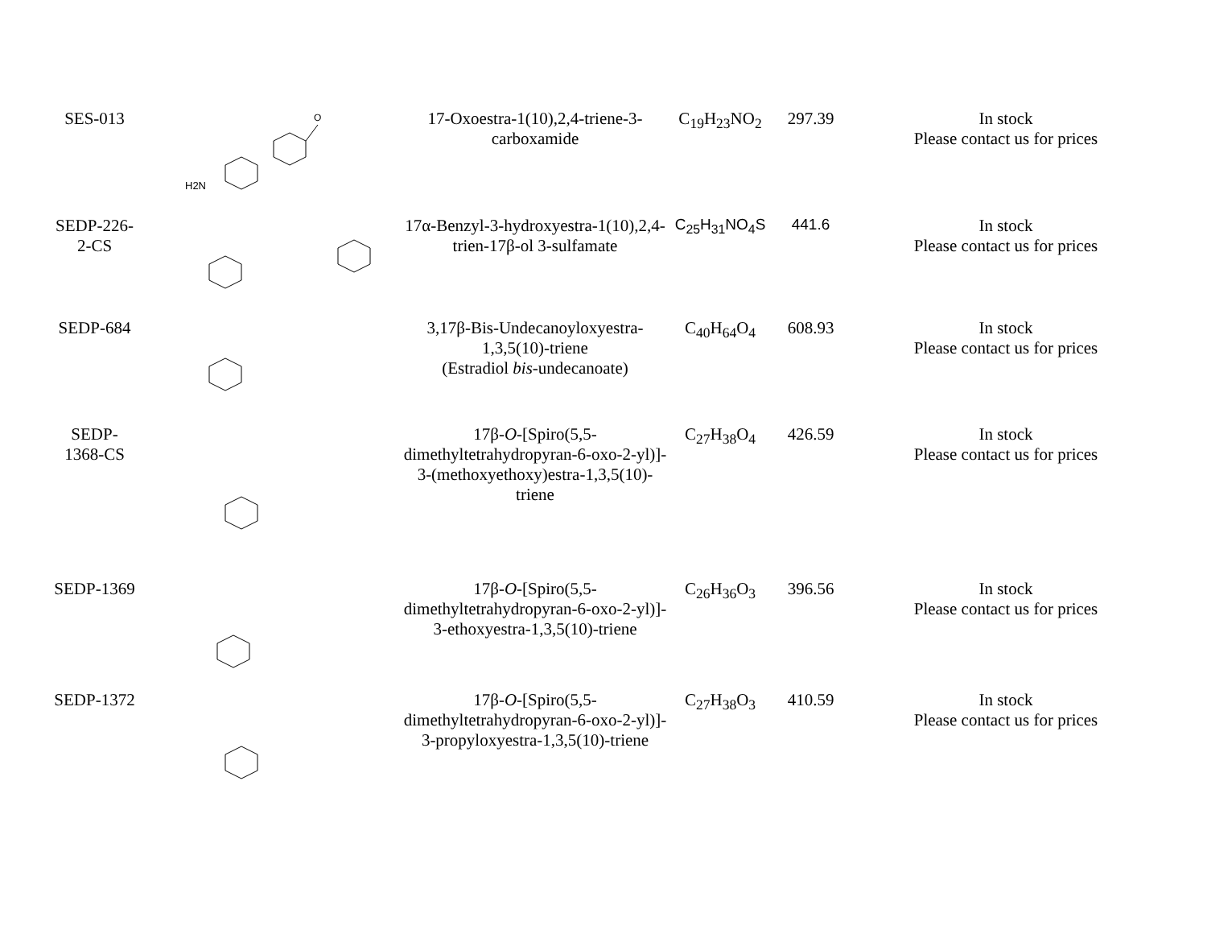| SES-013 | O H2N | 17-Oxoestra-1(10),2,4-triene-3- carboxamide | C<sub>19</sub>H<sub>23</sub>NO<sub>2</sub> | 297.39 | In stock Please contact us for prices |
| SEDP-226- 2-CS | | 17α-Benzyl-3-hydroxyestra-1(10),2,4- trien-17β-ol 3-sulfamate | C<sub>25</sub>H<sub>31</sub>NO<sub>4</sub>S | 441.6 | In stock Please contact us for prices |
| SEDP-684 | | 3,17β-Bis-Undecanoyloxyestra- 1,3,5(10)-triene (Estradiol bis -undecanoate) | C<sub>40</sub>H<sub>64</sub>O<sub>4</sub> | 608.93 | In stock Please contact us for prices |
| SEDP- 1368-CS | | 17β- O -[Spiro(5,5- dimethyltetrahydropyran-6-oxo-2-yl)]- 3-(methoxyethoxy)estra-1,3,5(10)- triene | C<sub>27</sub>H<sub>38</sub>O<sub>4</sub> | 426.59 | In stock Please contact us for prices |
| SEDP-1369 | | 17β- O -[Spiro(5,5- dimethyltetrahydropyran-6-oxo-2-yl)]- 3-ethoxyestra-1,3,5(10)-triene | C<sub>26</sub>H<sub>36</sub>O<sub>3</sub> | 396.56 | In stock Please contact us for prices |
| SEDP-1372 | | 17β- O -[Spiro(5,5- dimethyltetrahydropyran-6-oxo-2-yl)]- 3-propyloxyestra-1,3,5(10)-triene | C<sub>27</sub>H<sub>38</sub>O<sub>3</sub> | 410.59 | In stock Please contact us for prices |